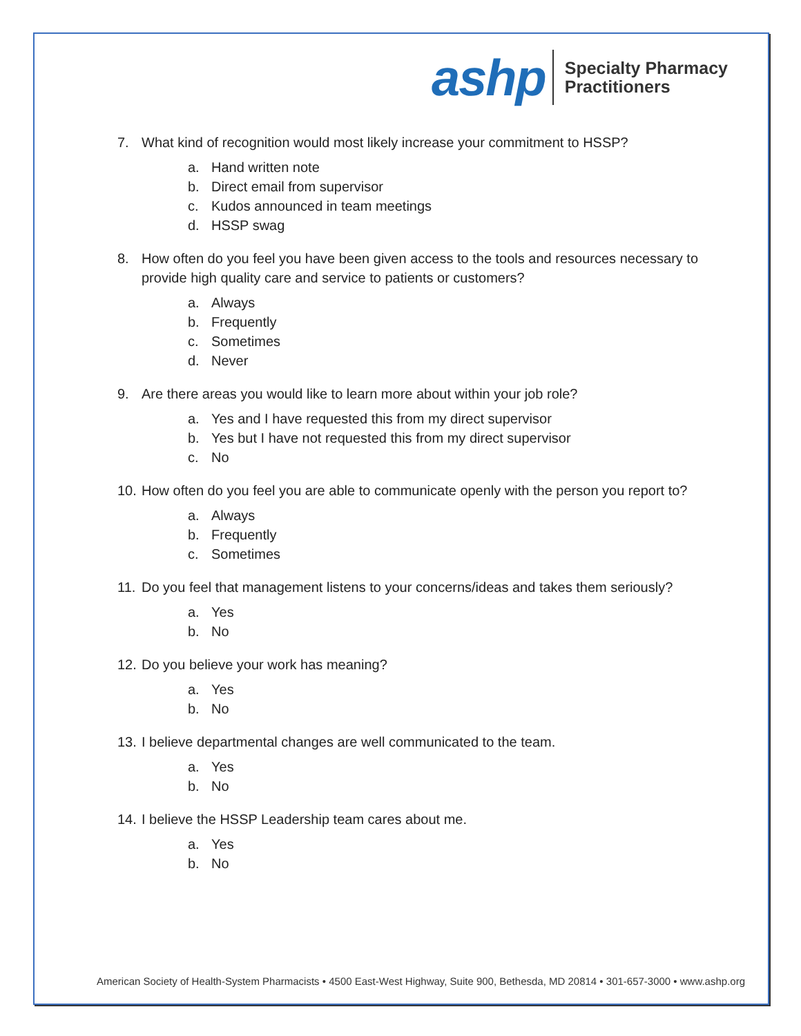ashp
Specialty Pharmacy
Practitioners
7. What kind of recognition would most likely increase your commitment to HSSP?
a. Hand written note
b. Direct email from supervisor
c. Kudos announced in team meetings
d. HSSP swag
8. How often do you feel you have been given access to the tools and resources necessary to provide high quality care and service to patients or customers?
a. Always
b. Frequently
c. Sometimes
d. Never
9. Are there areas you would like to learn more about within your job role?
a. Yes and I have requested this from my direct supervisor
b. Yes but I have not requested this from my direct supervisor
c. No
10. How often do you feel you are able to communicate openly with the person you report to?
a. Always
b. Frequently
c. Sometimes
11. Do you feel that management listens to your concerns/ideas and takes them seriously?
a. Yes
b. No
12. Do you believe your work has meaning?
a. Yes
b. No
13. I believe departmental changes are well communicated to the team.
a. Yes
b. No
14. I believe the HSSP Leadership team cares about me.
a. Yes
b. No
American Society of Health-System Pharmacists • 4500 East-West Highway, Suite 900, Bethesda, MD 20814 • 301-657-3000 • www.ashp.org